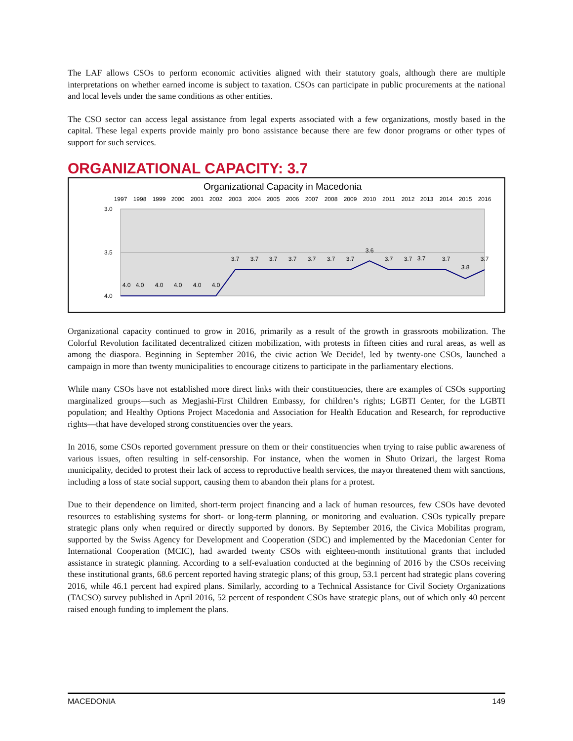The LAF allows CSOs to perform economic activities aligned with their statutory goals, although there are multiple interpretations on whether earned income is subject to taxation. CSOs can participate in public procurements at the national and local levels under the same conditions as other entities.
The CSO sector can access legal assistance from legal experts associated with a few organizations, mostly based in the capital. These legal experts provide mainly pro bono assistance because there are few donor programs or other types of support for such services.
ORGANIZATIONAL CAPACITY: 3.7
Organizational Capacity in Macedonia
1997
1998
1999
2000
2001
2002
2003
2004
2005
2006
2007
2008
2009
2010
2011
2012
2013
2014
2015
2016
3.0
3.5
4.0
4.0
4.0
4.0
4.0
4.0
4.0
3.7
3.7
3.7
3.7
3.7
3.7
3.7
3.6
3.7
3.7
3.7
3.7
3.8
3.7
Organizational capacity continued to grow in 2016, primarily as a result of the growth in grassroots mobilization. The Colorful Revolution facilitated decentralized citizen mobilization, with protests in fifteen cities and rural areas, as well as among the diaspora. Beginning in September 2016, the civic action We Decide!, led by twenty-one CSOs, launched a campaign in more than twenty municipalities to encourage citizens to participate in the parliamentary elections.
While many CSOs have not established more direct links with their constituencies, there are examples of CSOs supporting marginalized groups—such as Megjashi-First Children Embassy, for children’s rights; LGBTI Center, for the LGBTI population; and Healthy Options Project Macedonia and Association for Health Education and Research, for reproductive rights—that have developed strong constituencies over the years.
In 2016, some CSOs reported government pressure on them or their constituencies when trying to raise public awareness of various issues, often resulting in self-censorship. For instance, when the women in Shuto Orizari, the largest Roma municipality, decided to protest their lack of access to reproductive health services, the mayor threatened them with sanctions, including a loss of state social support, causing them to abandon their plans for a protest.
Due to their dependence on limited, short-term project financing and a lack of human resources, few CSOs have devoted resources to establishing systems for short- or long-term planning, or monitoring and evaluation. CSOs typically prepare strategic plans only when required or directly supported by donors. By September 2016, the Civica Mobilitas program, supported by the Swiss Agency for Development and Cooperation (SDC) and implemented by the Macedonian Center for International Cooperation (MCIC), had awarded twenty CSOs with eighteen-month institutional grants that included assistance in strategic planning. According to a self-evaluation conducted at the beginning of 2016 by the CSOs receiving these institutional grants, 68.6 percent reported having strategic plans; of this group, 53.1 percent had strategic plans covering 2016, while 46.1 percent had expired plans. Similarly, according to a Technical Assistance for Civil Society Organizations (TACSO) survey published in April 2016, 52 percent of respondent CSOs have strategic plans, out of which only 40 percent raised enough funding to implement the plans.
MACEDONIA 149